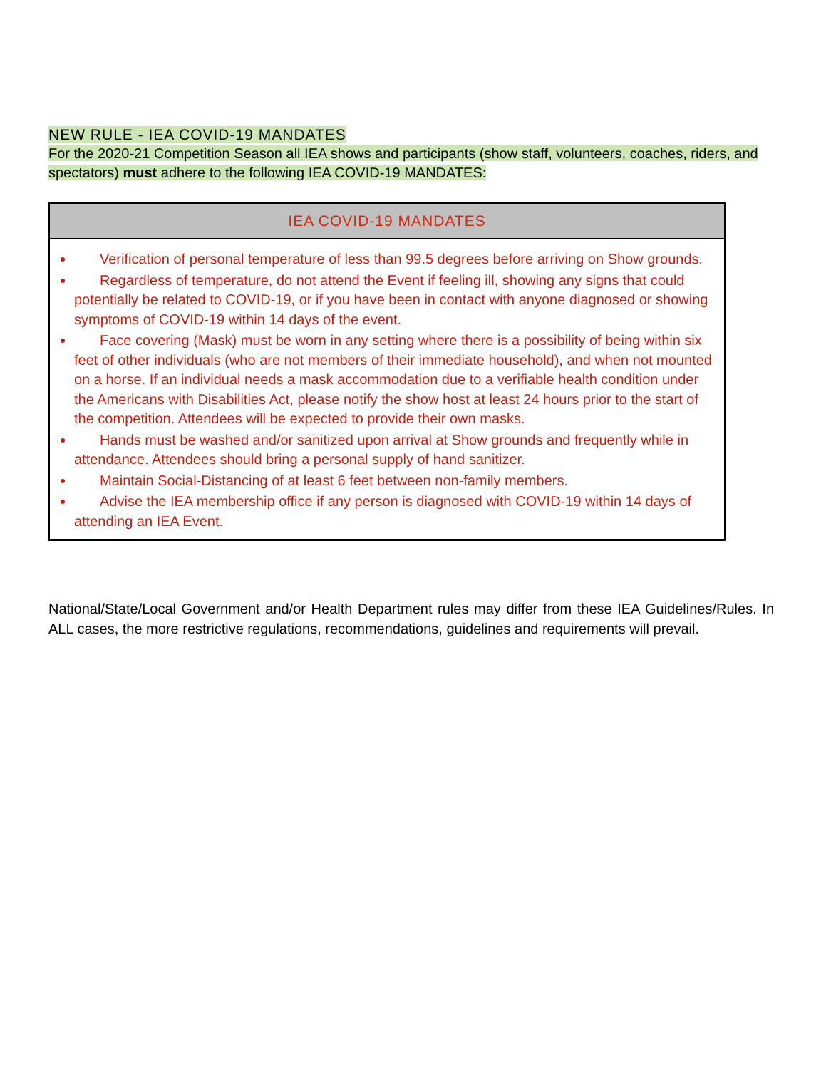NEW RULE - IEA COVID-19 MANDATES
For the 2020-21 Competition Season all IEA shows and participants (show staff, volunteers, coaches, riders, and spectators) must adhere to the following IEA COVID-19 MANDATES:
| IEA COVID-19 MANDATES |
| --- |
| Verification of personal temperature of less than 99.5 degrees before arriving on Show grounds. Regardless of temperature, do not attend the Event if feeling ill, showing any signs that could potentially be related to COVID-19, or if you have been in contact with anyone diagnosed or showing symptoms of COVID-19 within 14 days of the event. Face covering (Mask) must be worn in any setting where there is a possibility of being within six feet of other individuals (who are not members of their immediate household), and when not mounted on a horse. If an individual needs a mask accommodation due to a verifiable health condition under the Americans with Disabilities Act, please notify the show host at least 24 hours prior to the start of the competition. Attendees will be expected to provide their own masks. Hands must be washed and/or sanitized upon arrival at Show grounds and frequently while in attendance. Attendees should bring a personal supply of hand sanitizer. Maintain Social-Distancing of at least 6 feet between non-family members. Advise the IEA membership office if any person is diagnosed with COVID-19 within 14 days of attending an IEA Event. |
National/State/Local Government and/or Health Department rules may differ from these IEA Guidelines/Rules. In ALL cases, the more restrictive regulations, recommendations, guidelines and requirements will prevail.